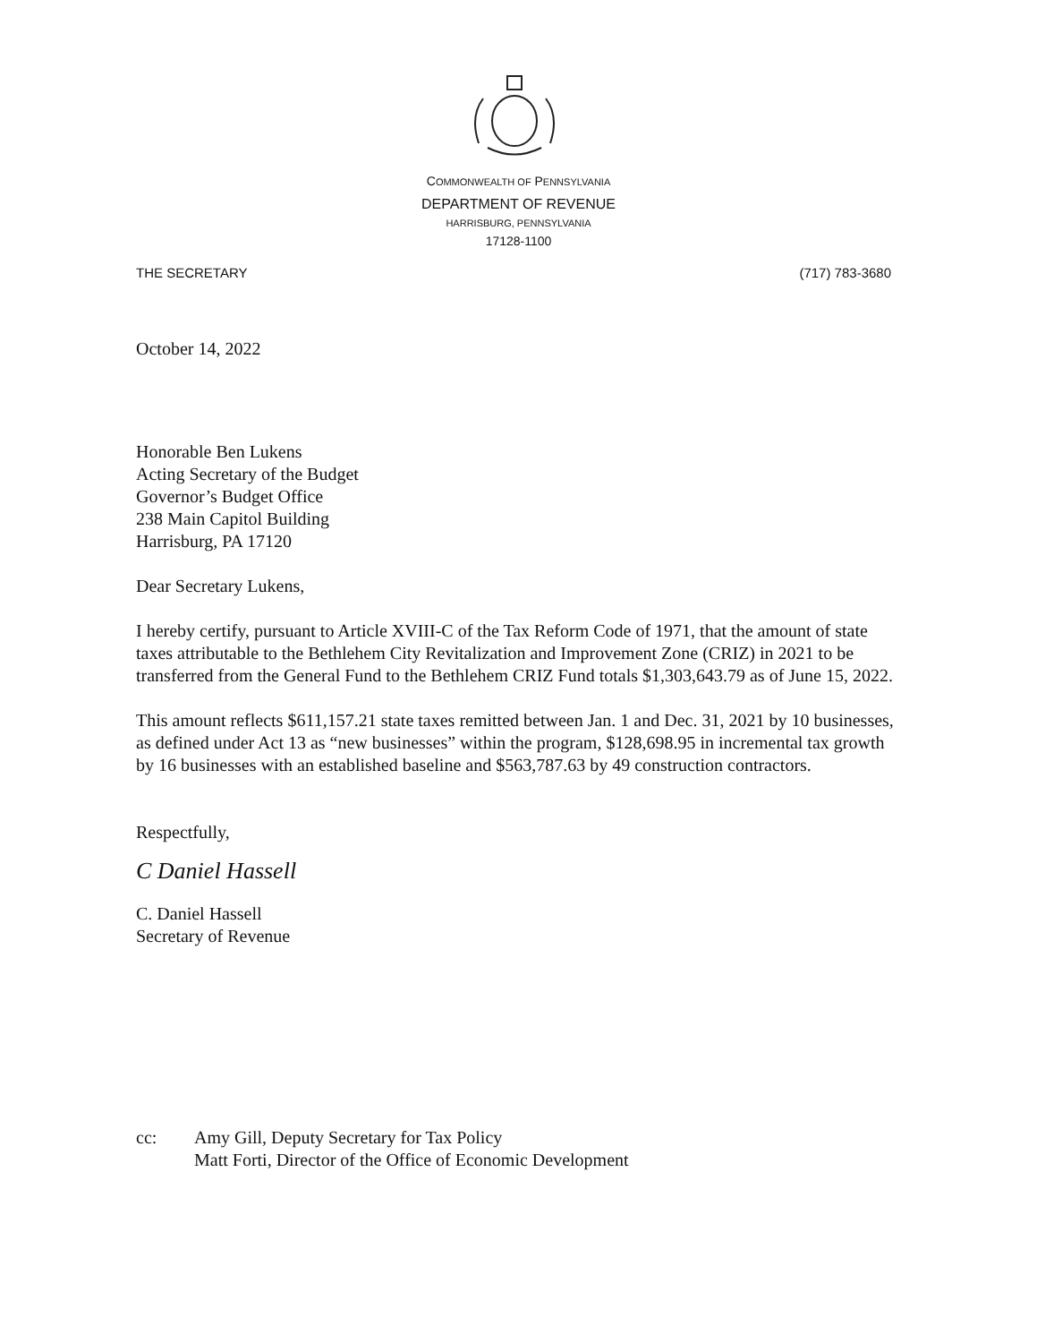COMMONWEALTH OF PENNSYLVANIA
DEPARTMENT OF REVENUE
HARRISBURG, PENNSYLVANIA
17128-1100
THE SECRETARY (717) 783-3680
October 14, 2022
Honorable Ben Lukens
Acting Secretary of the Budget
Governor’s Budget Office
238 Main Capitol Building
Harrisburg, PA 17120
Dear Secretary Lukens,
I hereby certify, pursuant to Article XVIII-C of the Tax Reform Code of 1971, that the amount of state taxes attributable to the Bethlehem City Revitalization and Improvement Zone (CRIZ) in 2021 to be transferred from the General Fund to the Bethlehem CRIZ Fund totals $1,303,643.79 as of June 15, 2022.
This amount reflects $611,157.21 state taxes remitted between Jan. 1 and Dec. 31, 2021 by 10 businesses, as defined under Act 13 as “new businesses” within the program, $128,698.95 in incremental tax growth by 16 businesses with an established baseline and $563,787.63 by 49 construction contractors.
Respectfully,
C Daniel Hassell
C. Daniel Hassell
Secretary of Revenue
cc: Amy Gill, Deputy Secretary for Tax Policy
Matt Forti, Director of the Office of Economic Development